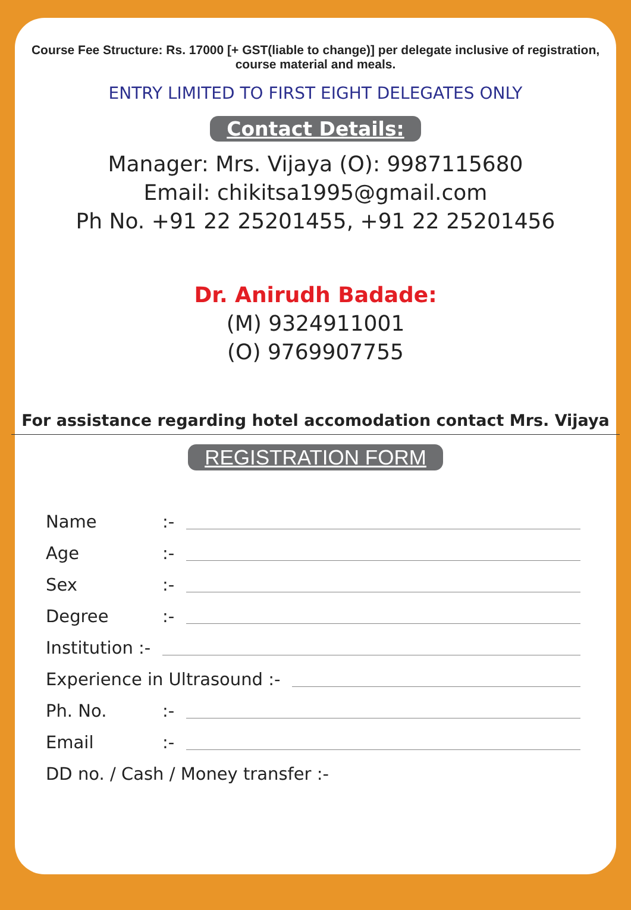Course Fee Structure: Rs. 17000 [+ GST(liable to change)] per delegate inclusive of registration,
course material and meals.
ENTRY LIMITED TO FIRST EIGHT DELEGATES ONLY
Contact Details:
Manager: Mrs. Vijaya (O): 9987115680
Email: chikitsa1995@gmail.com
Ph No. +91 22 25201455, +91 22 25201456
Dr. Anirudh Badade:
(M) 9324911001
(O) 9769907755
For assistance regarding hotel accomodation contact Mrs. Vijaya
REGISTRATION FORM
Name:-
Age:-
Sex:-
Degree:-
Institution :-
Experience in Ultrasound :-
Ph. No.:-
Email:-
DD no. / Cash / Money transfer :-